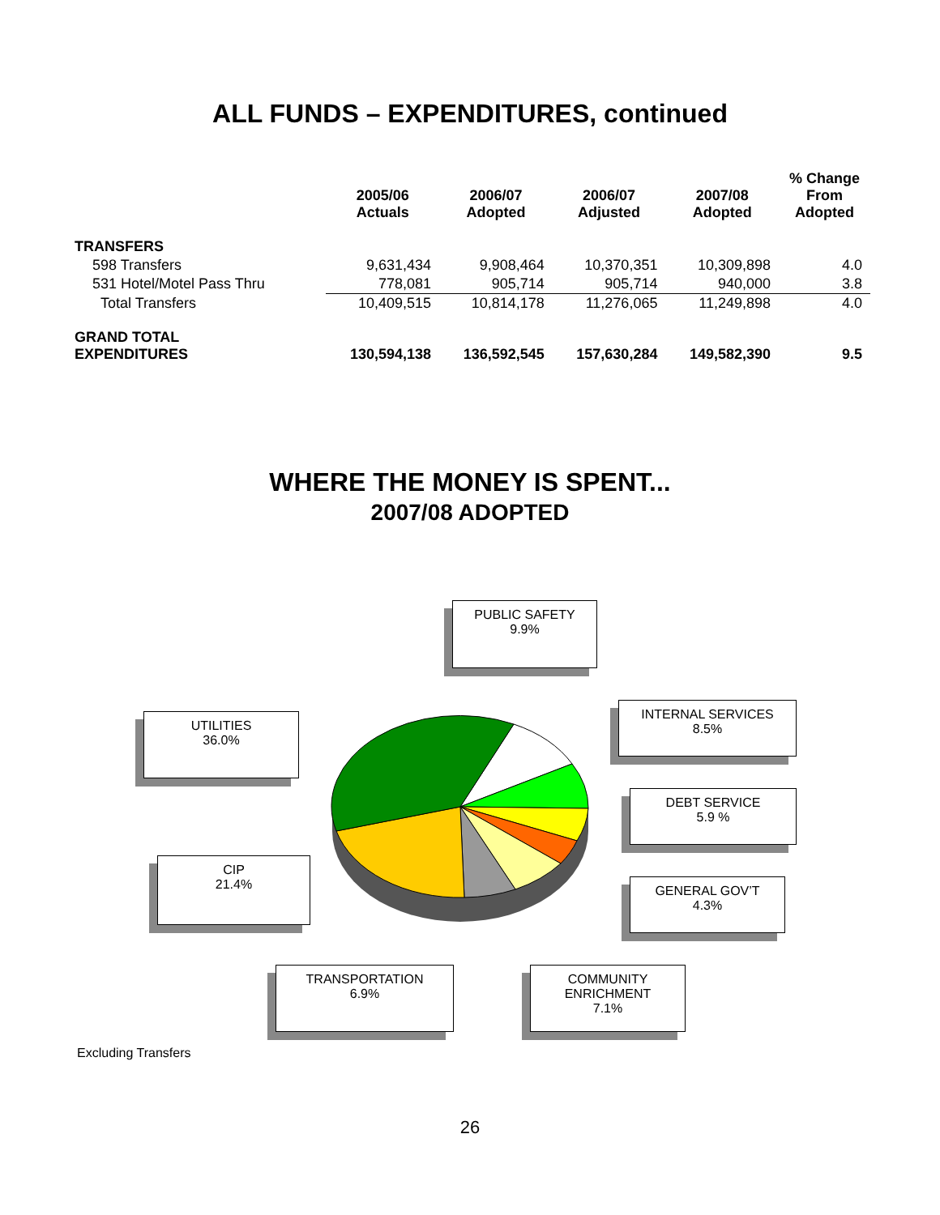ALL FUNDS – EXPENDITURES, continued
| | 2005/06 Actuals | 2006/07 Adopted | 2006/07 Adjusted | 2007/08 Adopted | % Change From Adopted |
| --- | --- | --- | --- | --- | --- |
| TRANSFERS | | | | | |
| 598 Transfers | 9,631,434 | 9,908,464 | 10,370,351 | 10,309,898 | 4.0 |
| 531 Hotel/Motel Pass Thru | 778,081 | 905,714 | 905,714 | 940,000 | 3.8 |
| Total Transfers | 10,409,515 | 10,814,178 | 11,276,065 | 11,249,898 | 4.0 |
| GRAND TOTAL EXPENDITURES | 130,594,138 | 136,592,545 | 157,630,284 | 149,582,390 | 9.5 |
WHERE THE MONEY IS SPENT...
2007/08 ADOPTED
PUBLIC SAFETY
9.9%
UTILITIES
36.0%
INTERNAL SERVICES
8.5%
DEBT SERVICE
5.9 %
CIP
21.4%
GENERAL GOV’T
4.3%
TRANSPORTATION
6.9%
COMMUNITY
ENRICHMENT
7.1%
Excluding Transfers
26